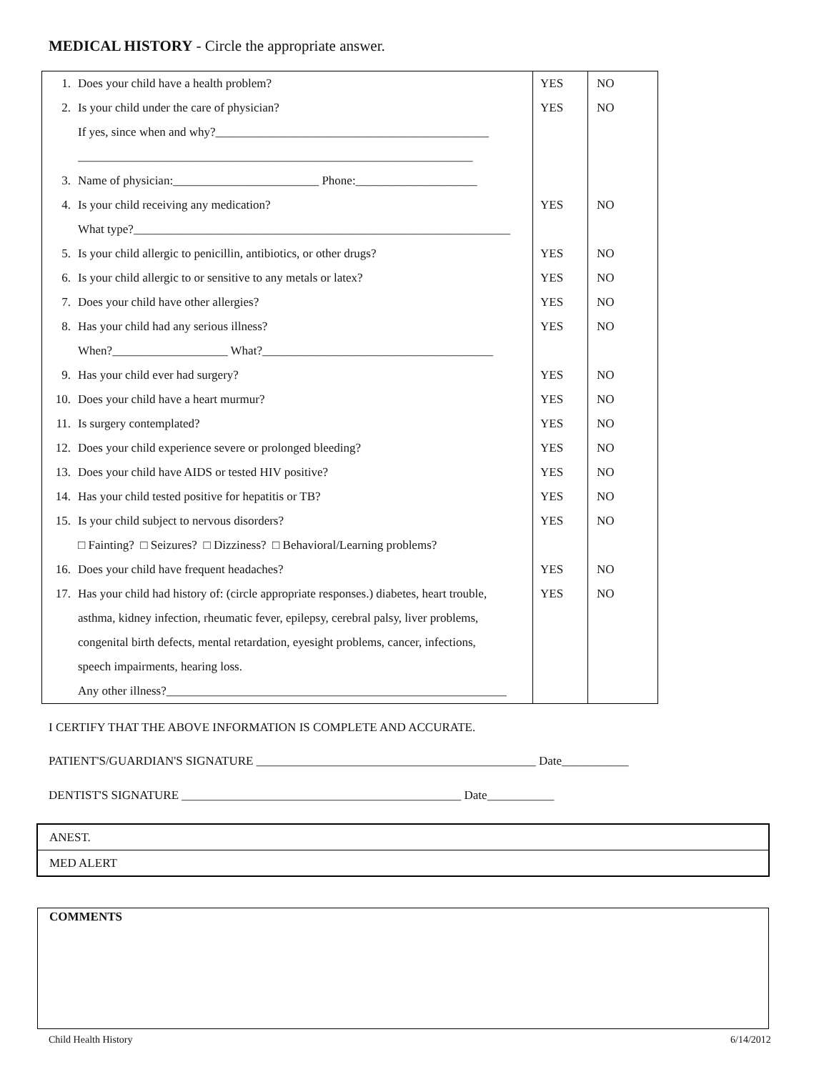MEDICAL HISTORY - Circle the appropriate answer.
| 1. | Does your child have a health problem? | YES | NO |
| 2. | Is your child under the care of physician? | YES | NO |
| | If yes, since when and why?_____________________________________________ | | |
| | _________________________________________________________________ | | |
| 3. | Name of physician:________________________ Phone:____________________ | | |
| 4. | Is your child receiving any medication? | YES | NO |
| | What type?______________________________________________________________ | | |
| 5. | Is your child allergic to penicillin, antibiotics, or other drugs? | YES | NO |
| 6. | Is your child allergic to or sensitive to any metals or latex? | YES | NO |
| 7. | Does your child have other allergies? | YES | NO |
| 8. | Has your child had any serious illness? | YES | NO |
| | When?___________________ What?______________________________________ | | |
| 9. | Has your child ever had surgery? | YES | NO |
| 10. | Does your child have a heart murmur? | YES | NO |
| 11. | Is surgery contemplated? | YES | NO |
| 12. | Does your child experience severe or prolonged bleeding? | YES | NO |
| 13. | Does your child have AIDS or tested HIV positive? | YES | NO |
| 14. | Has your child tested positive for hepatitis or TB? | YES | NO |
| 15. | Is your child subject to nervous disorders? | YES | NO |
| | □ Fainting? □ Seizures? □ Dizziness? □ Behavioral/Learning problems? | | |
| 16. | Does your child have frequent headaches? | YES | NO |
| 17. | Has your child had history of: (circle appropriate responses.) diabetes, heart trouble, | YES | NO |
| | asthma, kidney infection, rheumatic fever, epilepsy, cerebral palsy, liver problems, | | |
| | congenital birth defects, mental retardation, eyesight problems, cancer, infections, | | |
| | speech impairments, hearing loss. | | |
| | Any other illness?________________________________________________________ | | |
I CERTIFY THAT THE ABOVE INFORMATION IS COMPLETE AND ACCURATE.
PATIENT'S/GUARDIAN'S SIGNATURE ______________________________________________ Date___________
DENTIST'S SIGNATURE ______________________________________________ Date___________
ANEST.
MED ALERT
COMMENTS
Child Health History 6/14/2012